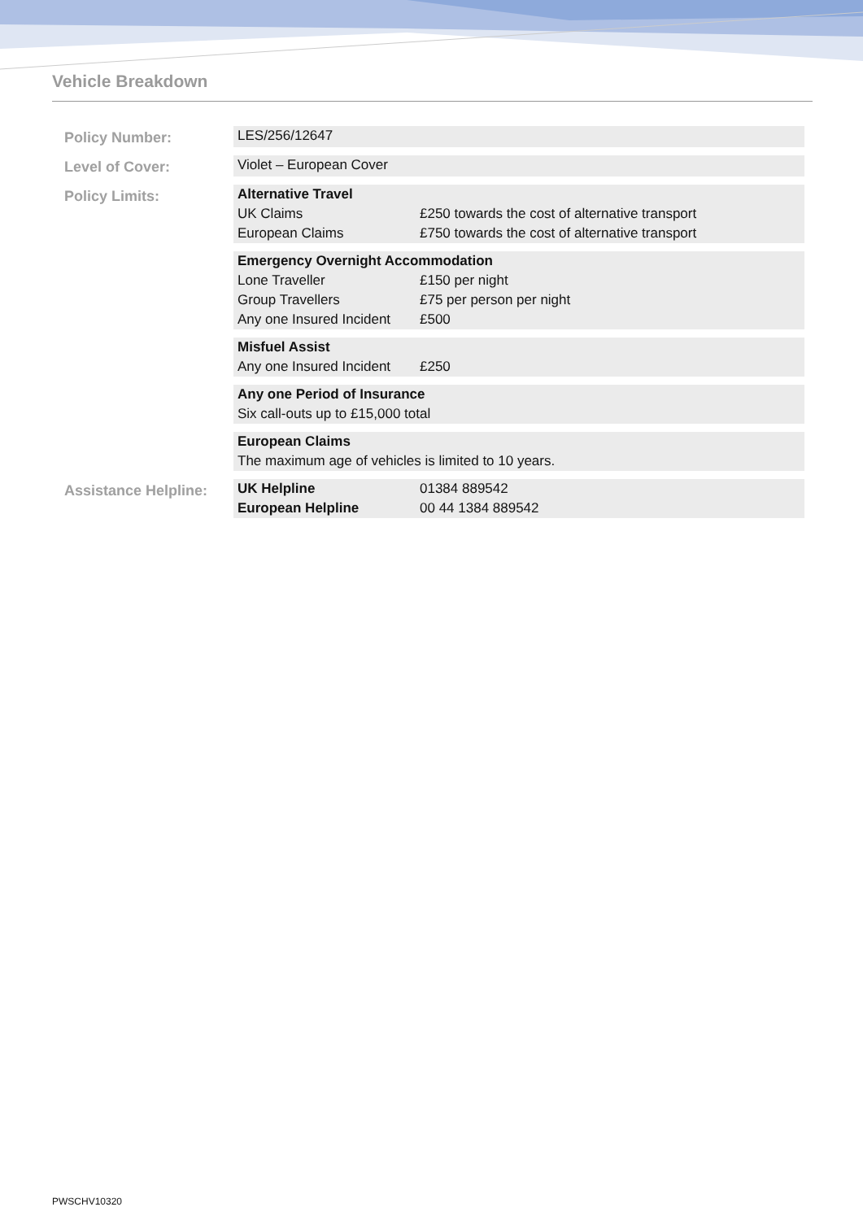Vehicle Breakdown
| Policy Number: | LES/256/12647 |
| Level of Cover: | Violet – European Cover |
| Policy Limits: | Alternative Travel UK Claims £250 towards the cost of alternative transport European Claims £750 towards the cost of alternative transport |
| | Emergency Overnight Accommodation Lone Traveller £150 per night Group Travellers £75 per person per night Any one Insured Incident £500 |
| | Misfuel Assist Any one Insured Incident £250 |
| | Any one Period of Insurance Six call-outs up to £15,000 total |
| | European Claims The maximum age of vehicles is limited to 10 years. |
| Assistance Helpline: | UK Helpline 01384 889542 European Helpline 00 44 1384 889542 |
PWSCHV10320